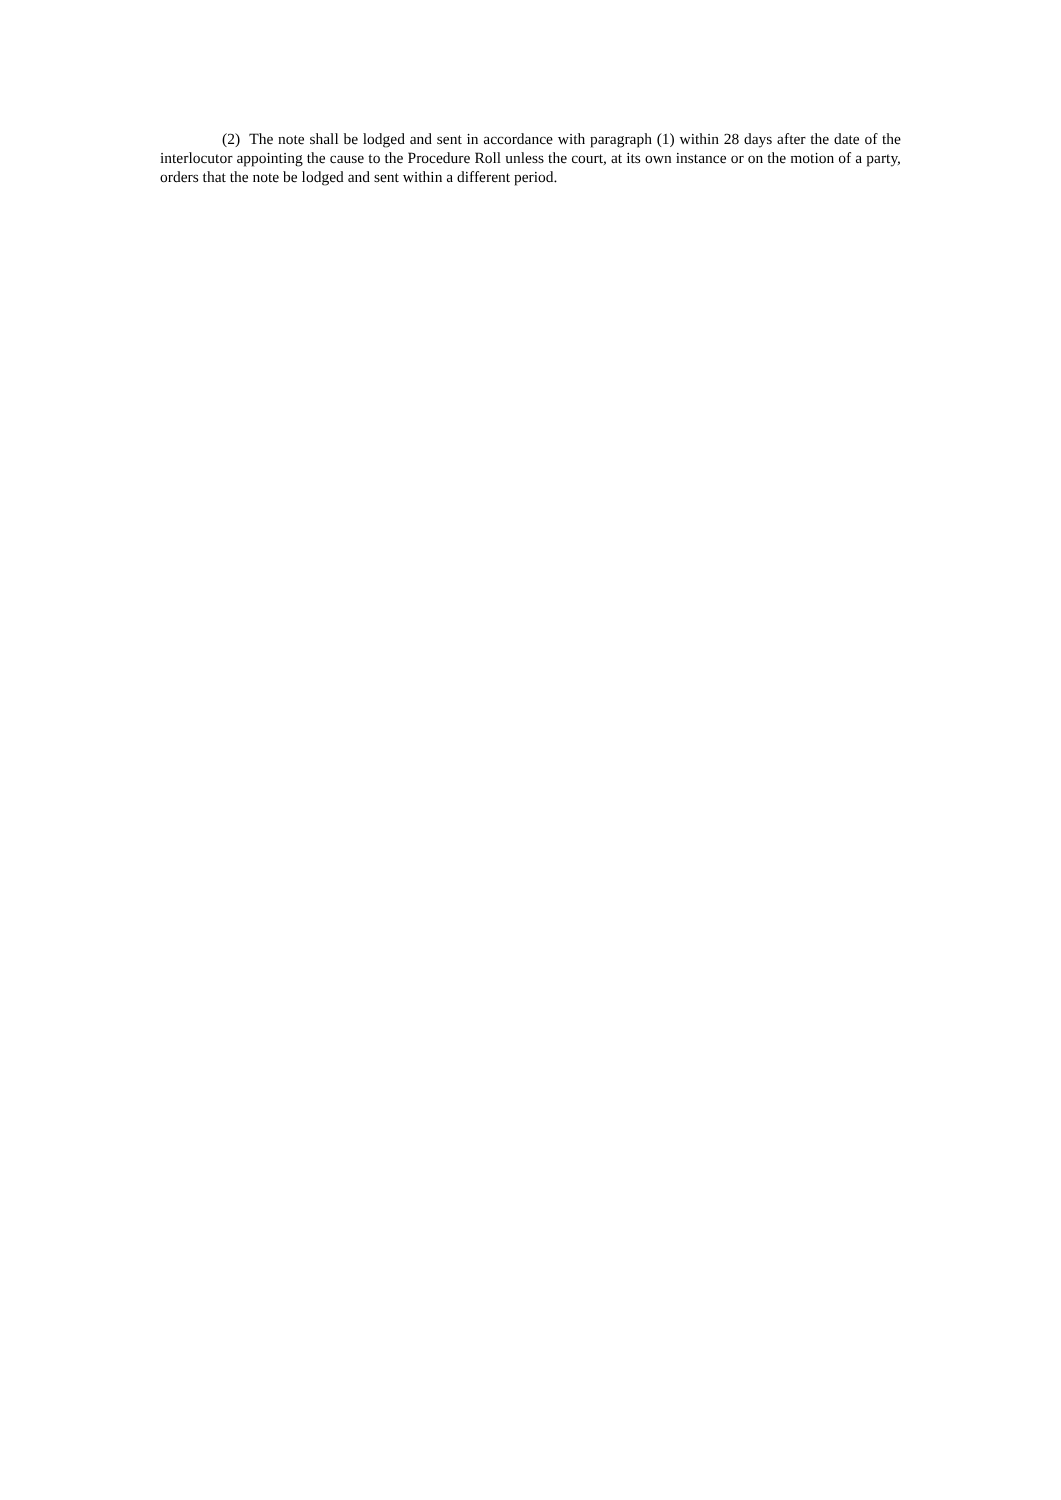(2) The note shall be lodged and sent in accordance with paragraph (1) within 28 days after the date of the interlocutor appointing the cause to the Procedure Roll unless the court, at its own instance or on the motion of a party, orders that the note be lodged and sent within a different period.